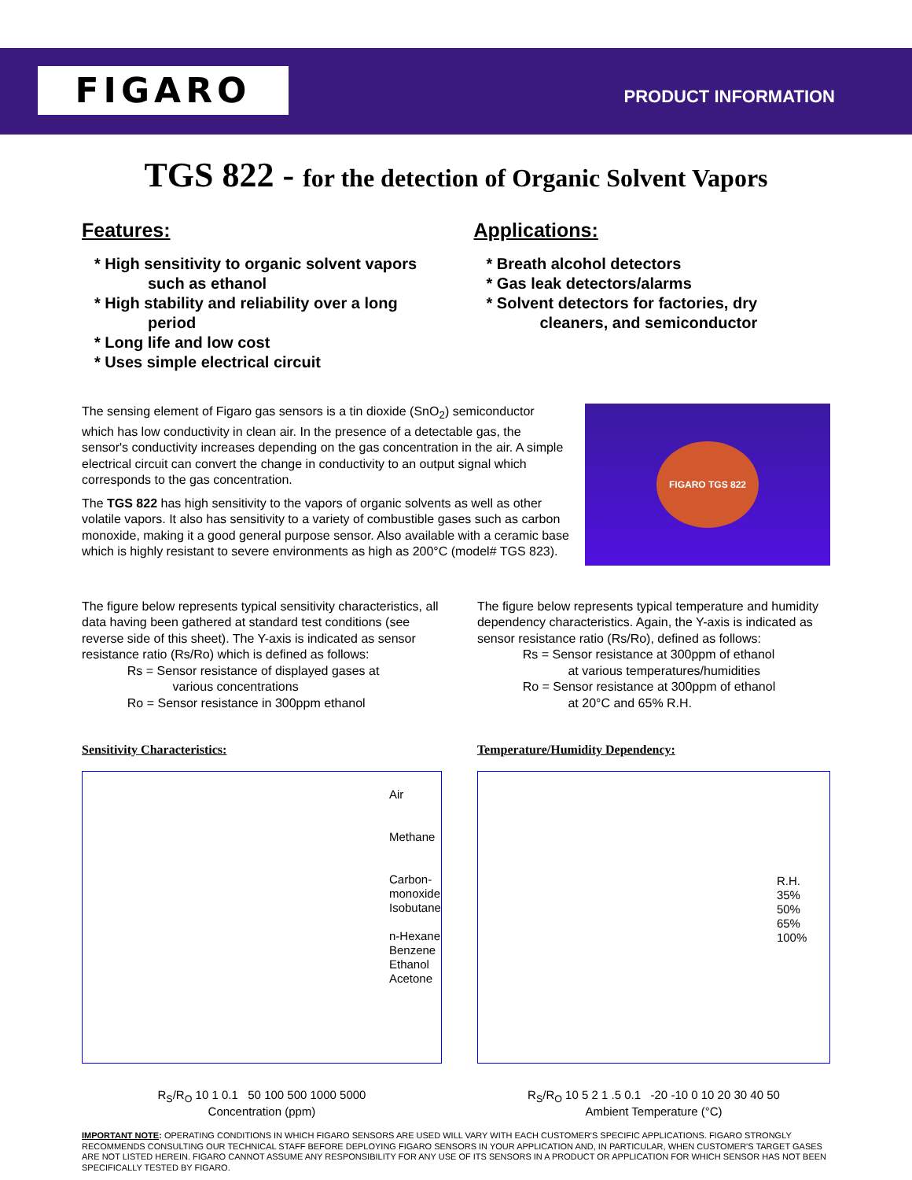FIGARO PRODUCT INFORMATION
TGS 822 - for the detection of Organic Solvent Vapors
Features:
* High sensitivity to organic solvent vapors
such as ethanol
* High stability and reliability over a long
period
* Long life and low cost
* Uses simple electrical circuit
Applications:
* Breath alcohol detectors
* Gas leak detectors/alarms
* Solvent detectors for factories, dry
cleaners, and semiconductor
The sensing element of Figaro gas sensors is a tin dioxide (SnO<sub>2</sub>) semiconductor which has low conductivity in clean air. In the presence of a detectable gas, the sensor's conductivity increases depending on the gas concentration in the air. A simple electrical circuit can convert the change in conductivity to an output signal which corresponds to the gas concentration.
The TGS 822 has high sensitivity to the vapors of organic solvents as well as other volatile vapors. It also has sensitivity to a variety of combustible gases such as carbon monoxide, making it a good general purpose sensor. Also available with a ceramic base which is highly resistant to severe environments as high as 200°C (model# TGS 823).
FIGARO TGS 822
The figure below represents typical sensitivity characteristics, all data having been gathered at standard test conditions (see reverse side of this sheet). The Y-axis is indicated as sensor resistance ratio (Rs/Ro) which is defined as follows:
Rs = Sensor resistance of displayed gases at
various concentrations
Ro = Sensor resistance in 300ppm ethanol
Sensitivity Characteristics:
Air
Methane
Carbon-monoxide
Isobutane
n-Hexane
Benzene
Ethanol
Acetone
R<sub>S</sub>/R<sub>O</sub> 10 1 0.1 50 100 500 1000 5000
Concentration (ppm)
The figure below represents typical temperature and humidity dependency characteristics. Again, the Y-axis is indicated as sensor resistance ratio (Rs/Ro), defined as follows:
Rs = Sensor resistance at 300ppm of ethanol
at various temperatures/humidities
Ro = Sensor resistance at 300ppm of ethanol
at 20°C and 65% R.H.
Temperature/Humidity Dependency:
R.H.
35%
50%
65%
100%
R<sub>S</sub>/R<sub>O</sub> 10 5 2 1 .5 0.1 -20 -10 0 10 20 30 40 50
Ambient Temperature (°C)
IMPORTANT NOTE: OPERATING CONDITIONS IN WHICH FIGARO SENSORS ARE USED WILL VARY WITH EACH CUSTOMER'S SPECIFIC APPLICATIONS. FIGARO STRONGLY RECOMMENDS CONSULTING OUR TECHNICAL STAFF BEFORE DEPLOYING FIGARO SENSORS IN YOUR APPLICATION AND, IN PARTICULAR, WHEN CUSTOMER'S TARGET GASES ARE NOT LISTED HEREIN. FIGARO CANNOT ASSUME ANY RESPONSIBILITY FOR ANY USE OF ITS SENSORS IN A PRODUCT OR APPLICATION FOR WHICH SENSOR HAS NOT BEEN SPECIFICALLY TESTED BY FIGARO.